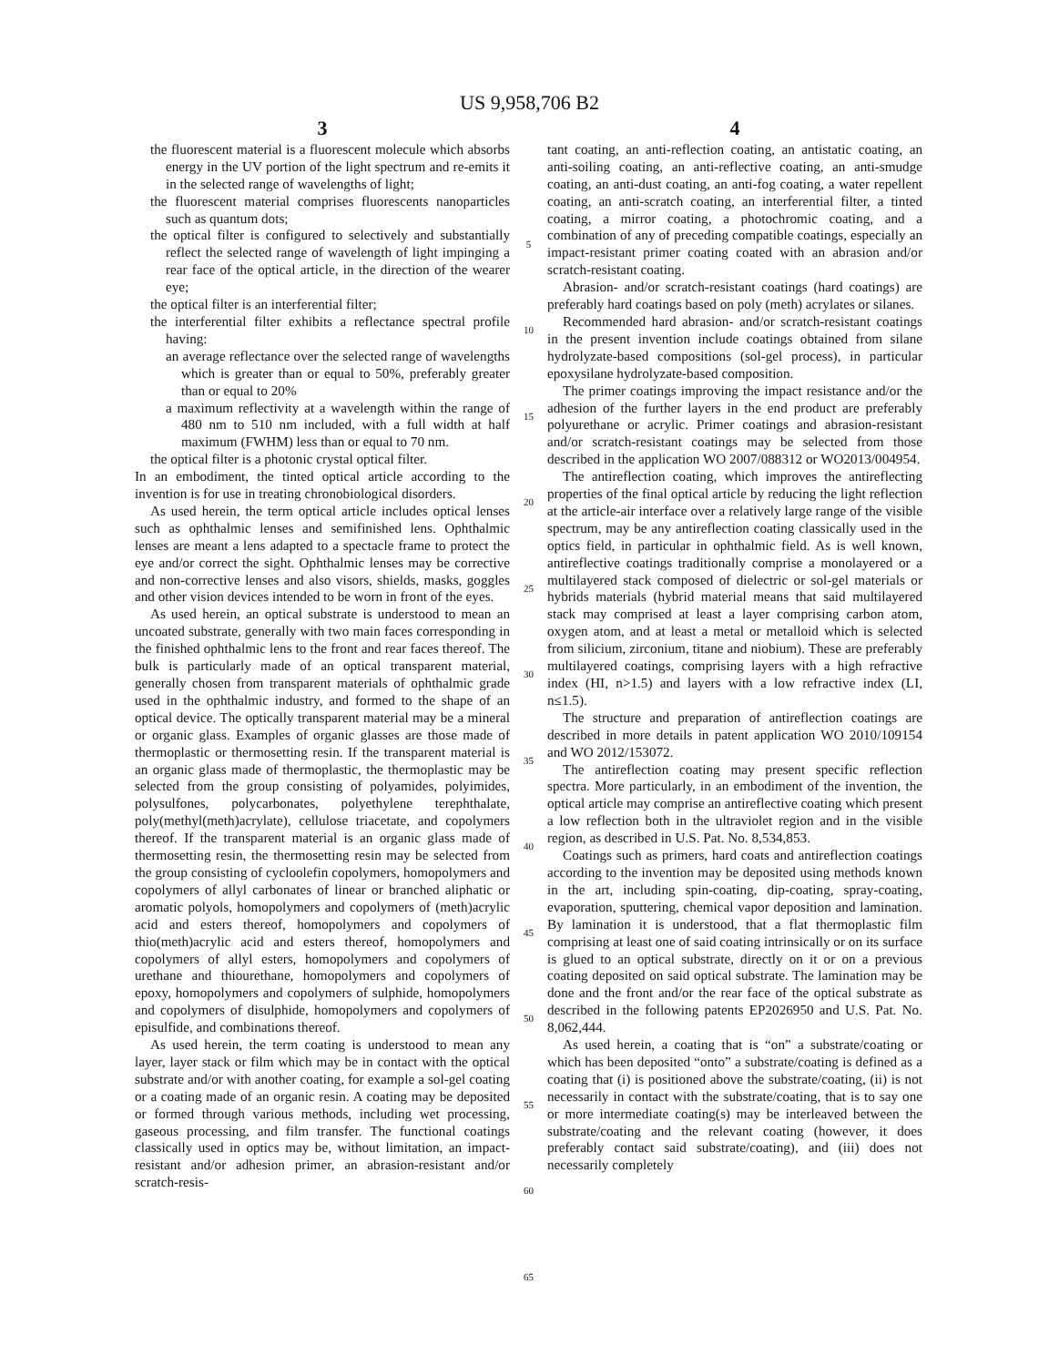US 9,958,706 B2
3
the fluorescent material is a fluorescent molecule which absorbs energy in the UV portion of the light spectrum and re-emits it in the selected range of wavelengths of light;
the fluorescent material comprises fluorescents nanoparticles such as quantum dots;
the optical filter is configured to selectively and substantially reflect the selected range of wavelength of light impinging a rear face of the optical article, in the direction of the wearer eye;
the optical filter is an interferential filter;
the interferential filter exhibits a reflectance spectral profile having:
an average reflectance over the selected range of wavelengths which is greater than or equal to 50%, preferably greater than or equal to 20%
a maximum reflectivity at a wavelength within the range of 480 nm to 510 nm included, with a full width at half maximum (FWHM) less than or equal to 70 nm.
the optical filter is a photonic crystal optical filter.
In an embodiment, the tinted optical article according to the invention is for use in treating chronobiological disorders.
As used herein, the term optical article includes optical lenses such as ophthalmic lenses and semifinished lens. Ophthalmic lenses are meant a lens adapted to a spectacle frame to protect the eye and/or correct the sight. Ophthalmic lenses may be corrective and non-corrective lenses and also visors, shields, masks, goggles and other vision devices intended to be worn in front of the eyes.
As used herein, an optical substrate is understood to mean an uncoated substrate, generally with two main faces corresponding in the finished ophthalmic lens to the front and rear faces thereof. The bulk is particularly made of an optical transparent material, generally chosen from transparent materials of ophthalmic grade used in the ophthalmic industry, and formed to the shape of an optical device. The optically transparent material may be a mineral or organic glass. Examples of organic glasses are those made of thermoplastic or thermosetting resin. If the transparent material is an organic glass made of thermoplastic, the thermoplastic may be selected from the group consisting of polyamides, polyimides, polysulfones, polycarbonates, polyethylene terephthalate, poly(methyl(meth)acrylate), cellulose triacetate, and copolymers thereof. If the transparent material is an organic glass made of thermosetting resin, the thermosetting resin may be selected from the group consisting of cycloolefin copolymers, homopolymers and copolymers of allyl carbonates of linear or branched aliphatic or aromatic polyols, homopolymers and copolymers of (meth)acrylic acid and esters thereof, homopolymers and copolymers of thio(meth)acrylic acid and esters thereof, homopolymers and copolymers of allyl esters, homopolymers and copolymers of urethane and thiourethane, homopolymers and copolymers of epoxy, homopolymers and copolymers of sulphide, homopolymers and copolymers of disulphide, homopolymers and copolymers of episulfide, and combinations thereof.
As used herein, the term coating is understood to mean any layer, layer stack or film which may be in contact with the optical substrate and/or with another coating, for example a sol-gel coating or a coating made of an organic resin. A coating may be deposited or formed through various methods, including wet processing, gaseous processing, and film transfer. The functional coatings classically used in optics may be, without limitation, an impact-resistant and/or adhesion primer, an abrasion-resistant and/or scratch-resis-
5
10
15
20
25
30
35
40
45
50
55
60
65
4
tant coating, an anti-reflection coating, an antistatic coating, an anti-soiling coating, an anti-reflective coating, an anti-smudge coating, an anti-dust coating, an anti-fog coating, a water repellent coating, an anti-scratch coating, an interferential filter, a tinted coating, a mirror coating, a photochromic coating, and a combination of any of preceding compatible coatings, especially an impact-resistant primer coating coated with an abrasion and/or scratch-resistant coating.
Abrasion- and/or scratch-resistant coatings (hard coatings) are preferably hard coatings based on poly (meth) acrylates or silanes.
Recommended hard abrasion- and/or scratch-resistant coatings in the present invention include coatings obtained from silane hydrolyzate-based compositions (sol-gel process), in particular epoxysilane hydrolyzate-based composition.
The primer coatings improving the impact resistance and/or the adhesion of the further layers in the end product are preferably polyurethane or acrylic. Primer coatings and abrasion-resistant and/or scratch-resistant coatings may be selected from those described in the application WO 2007/088312 or WO2013/004954.
The antireflection coating, which improves the antireflecting properties of the final optical article by reducing the light reflection at the article-air interface over a relatively large range of the visible spectrum, may be any antireflection coating classically used in the optics field, in particular in ophthalmic field. As is well known, antireflective coatings traditionally comprise a monolayered or a multilayered stack composed of dielectric or sol-gel materials or hybrids materials (hybrid material means that said multilayered stack may comprised at least a layer comprising carbon atom, oxygen atom, and at least a metal or metalloid which is selected from silicium, zirconium, titane and niobium). These are preferably multilayered coatings, comprising layers with a high refractive index (HI, n>1.5) and layers with a low refractive index (LI, n≤1.5).
The structure and preparation of antireflection coatings are described in more details in patent application WO 2010/109154 and WO 2012/153072.
The antireflection coating may present specific reflection spectra. More particularly, in an embodiment of the invention, the optical article may comprise an antireflective coating which present a low reflection both in the ultraviolet region and in the visible region, as described in U.S. Pat. No. 8,534,853.
Coatings such as primers, hard coats and antireflection coatings according to the invention may be deposited using methods known in the art, including spin-coating, dip-coating, spray-coating, evaporation, sputtering, chemical vapor deposition and lamination. By lamination it is understood, that a flat thermoplastic film comprising at least one of said coating intrinsically or on its surface is glued to an optical substrate, directly on it or on a previous coating deposited on said optical substrate. The lamination may be done and the front and/or the rear face of the optical substrate as described in the following patents EP2026950 and U.S. Pat. No. 8,062,444.
As used herein, a coating that is “on” a substrate/coating or which has been deposited “onto” a substrate/coating is defined as a coating that (i) is positioned above the substrate/coating, (ii) is not necessarily in contact with the substrate/coating, that is to say one or more intermediate coating(s) may be interleaved between the substrate/coating and the relevant coating (however, it does preferably contact said substrate/coating), and (iii) does not necessarily completely